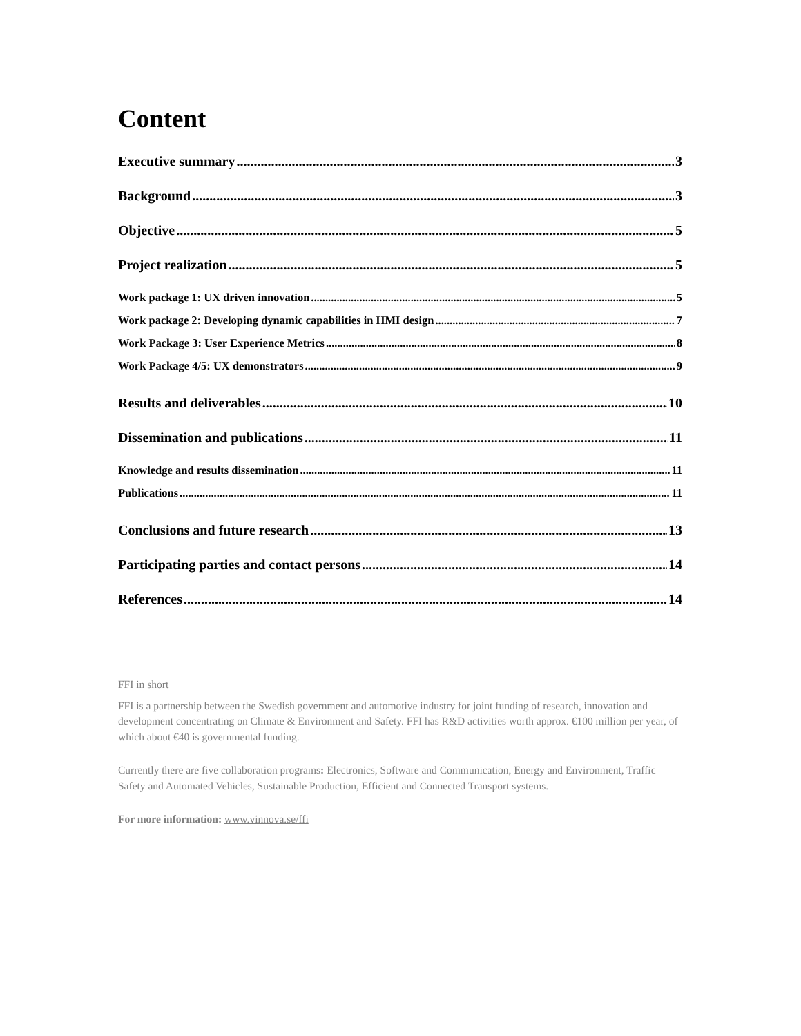Content
Executive summary 3
Background 3
Objective 5
Project realization 5
Work package 1: UX driven innovation 5
Work package 2: Developing dynamic capabilities in HMI design 7
Work Package 3: User Experience Metrics 8
Work Package 4/5: UX demonstrators 9
Results and deliverables 10
Dissemination and publications 11
Knowledge and results dissemination 11
Publications 11
Conclusions and future research 13
Participating parties and contact persons 14
References 14
FFI in short
FFI is a partnership between the Swedish government and automotive industry for joint funding of research, innovation and development concentrating on Climate & Environment and Safety. FFI has R&D activities worth approx. €100 million per year, of which about €40 is governmental funding.
Currently there are five collaboration programs: Electronics, Software and Communication, Energy and Environment, Traffic Safety and Automated Vehicles, Sustainable Production, Efficient and Connected Transport systems.
For more information: www.vinnova.se/ffi